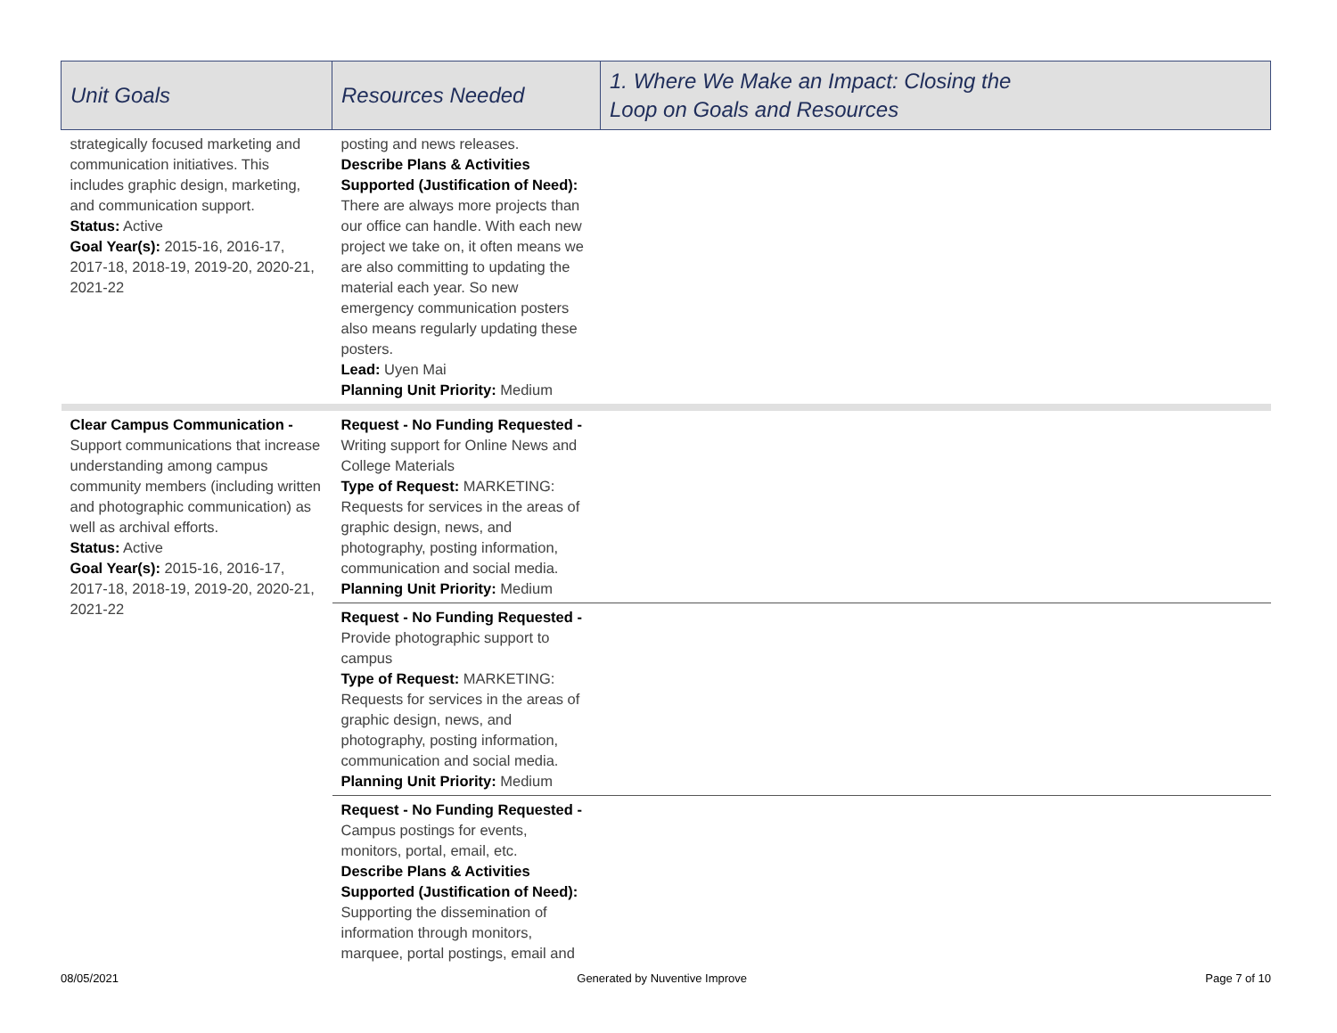| Unit Goals | Resources Needed | 1. Where We Make an Impact: Closing the Loop on Goals and Resources |
| --- | --- | --- |
| strategically focused marketing and communication initiatives. This includes graphic design, marketing, and communication support. Status: Active Goal Year(s): 2015-16, 2016-17, 2017-18, 2018-19, 2019-20, 2020-21, 2021-22 | posting and news releases. Describe Plans & Activities Supported (Justification of Need): There are always more projects than our office can handle. With each new project we take on, it often means we are also committing to updating the material each year. So new emergency communication posters also means regularly updating these posters. Lead: Uyen Mai Planning Unit Priority: Medium | |
| Clear Campus Communication - Support communications that increase understanding among campus community members (including written and photographic communication) as well as archival efforts. Status: Active Goal Year(s): 2015-16, 2016-17, 2017-18, 2018-19, 2019-20, 2020-21, 2021-22 | Request - No Funding Requested - Writing support for Online News and College Materials Type of Request: MARKETING: Requests for services in the areas of graphic design, news, and photography, posting information, communication and social media. Planning Unit Priority: Medium | |
| | Request - No Funding Requested - Provide photographic support to campus Type of Request: MARKETING: Requests for services in the areas of graphic design, news, and photography, posting information, communication and social media. Planning Unit Priority: Medium | |
| | Request - No Funding Requested - Campus postings for events, monitors, portal, email, etc. Describe Plans & Activities Supported (Justification of Need): Supporting the dissemination of information through monitors, marquee, portal postings, email and | |
08/05/2021 Generated by Nuventive Improve Page 7 of 10